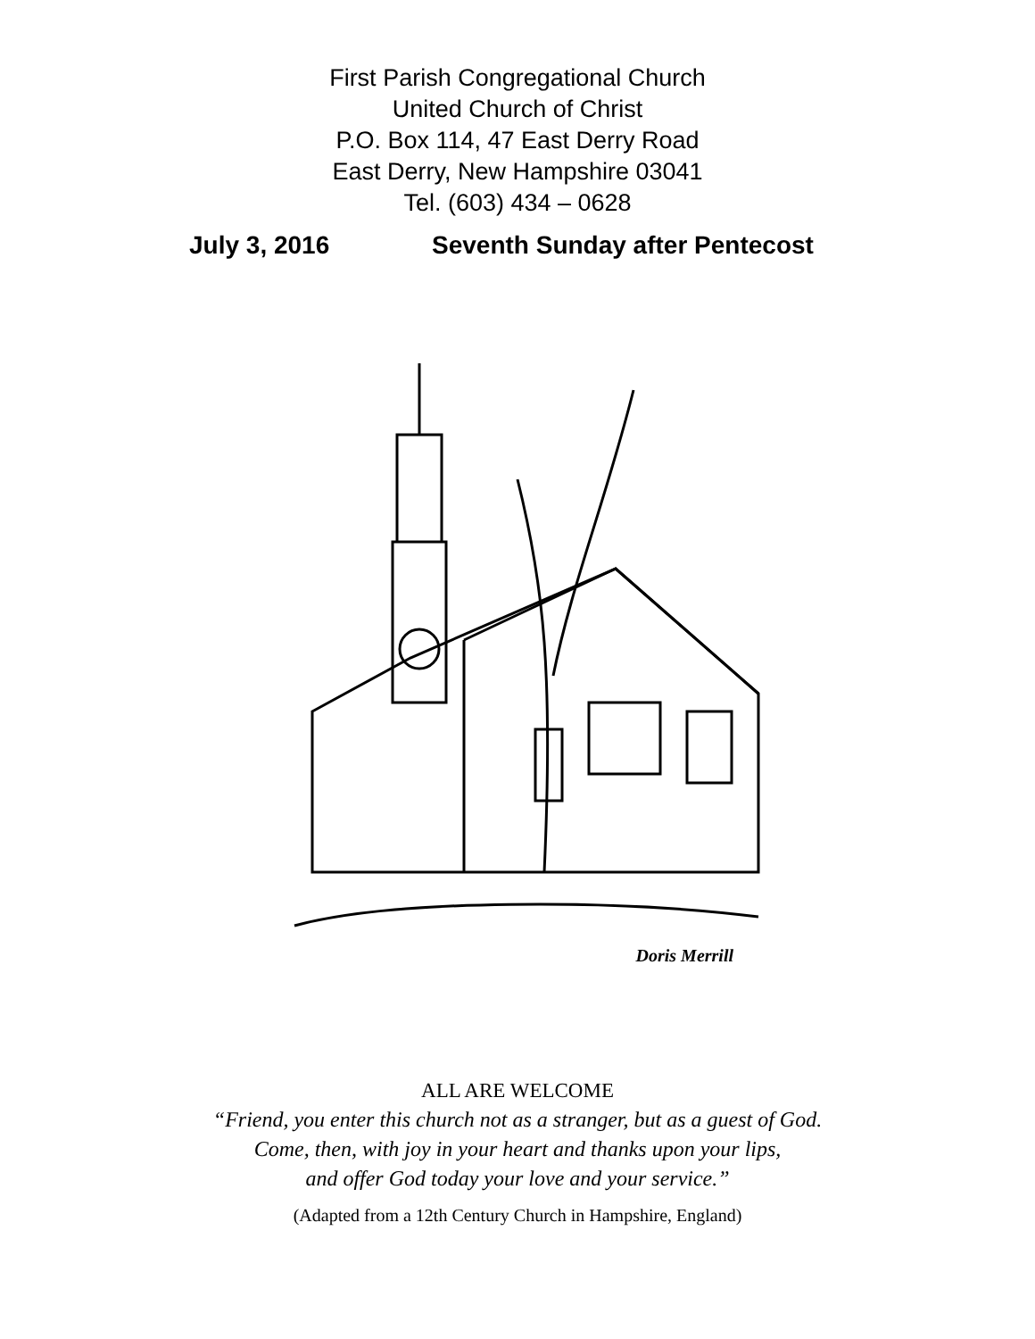First Parish Congregational Church
United Church of Christ
P.O. Box 114, 47 East Derry Road
East Derry, New Hampshire 03041
Tel. (603) 434 – 0628
July 3, 2016 Seventh Sunday after Pentecost
Doris Merrill
ALL ARE WELCOME
“Friend, you enter this church not as a stranger, but as a guest of God.
Come, then, with joy in your heart and thanks upon your lips,
and offer God today your love and your service.”
(Adapted from a 12th Century Church in Hampshire, England)